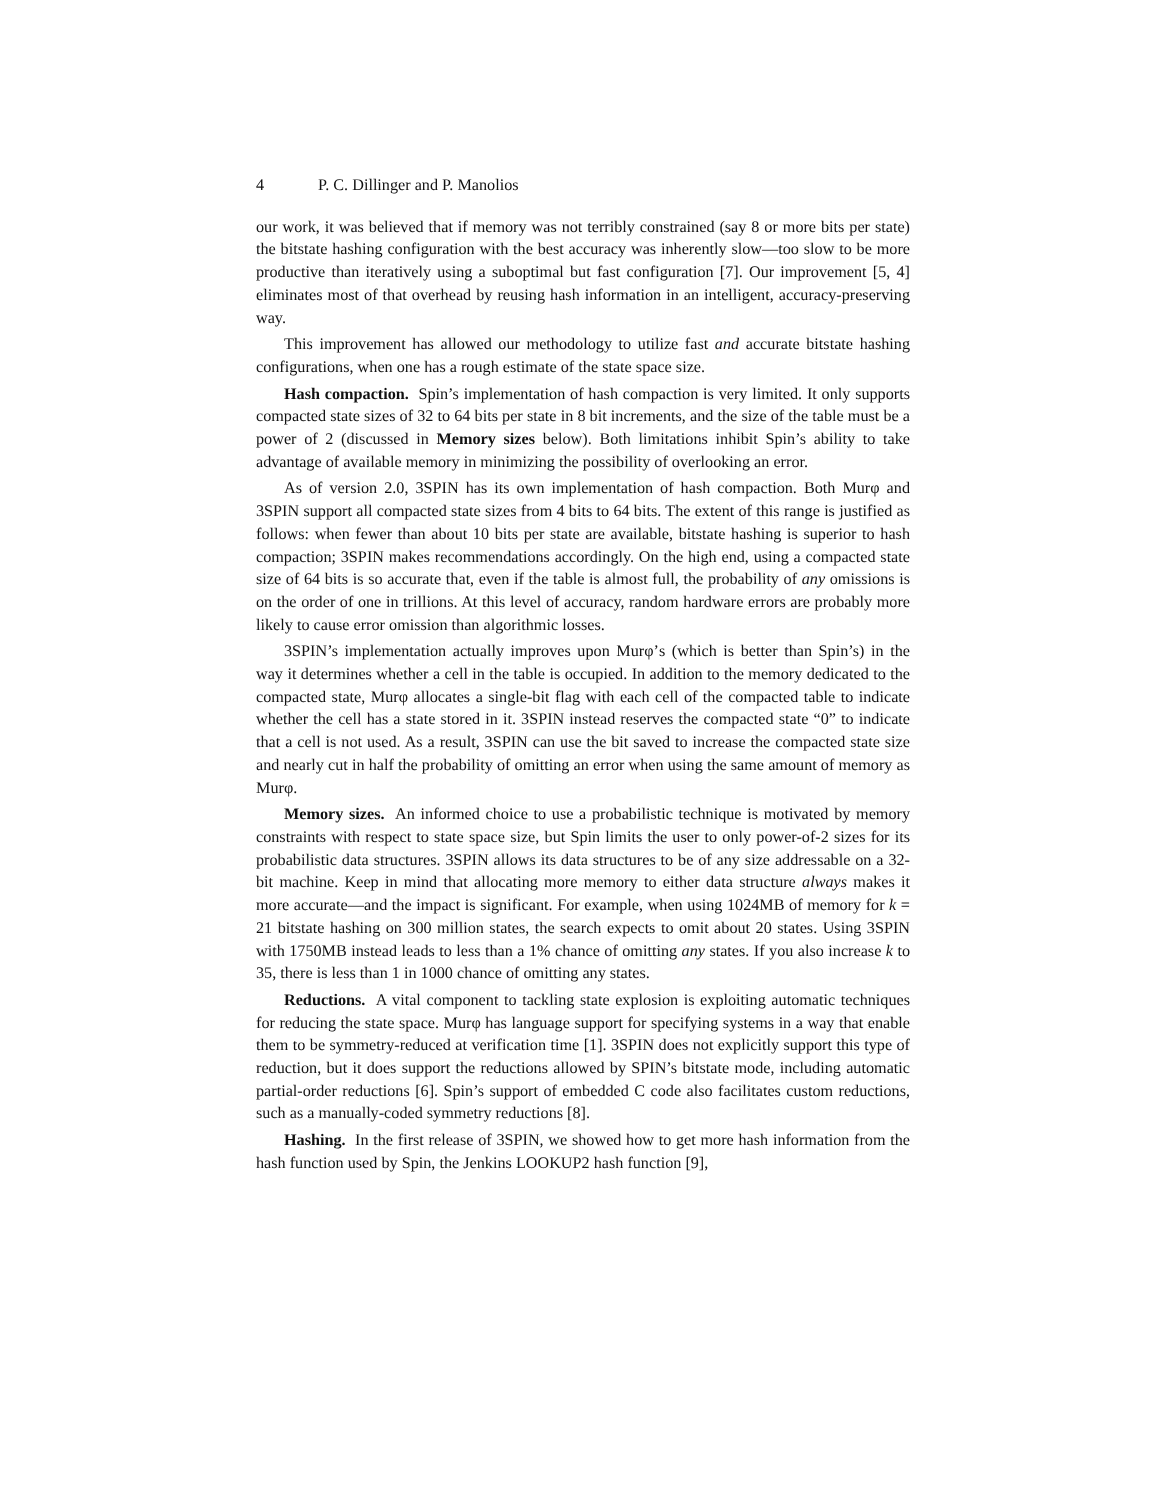4 P. C. Dillinger and P. Manolios
our work, it was believed that if memory was not terribly constrained (say 8 or more bits per state) the bitstate hashing configuration with the best accuracy was inherently slow—too slow to be more productive than iteratively using a suboptimal but fast configuration [7]. Our improvement [5, 4] eliminates most of that overhead by reusing hash information in an intelligent, accuracy-preserving way.
This improvement has allowed our methodology to utilize fast and accurate bitstate hashing configurations, when one has a rough estimate of the state space size.
Hash compaction. Spin’s implementation of hash compaction is very limited. It only supports compacted state sizes of 32 to 64 bits per state in 8 bit increments, and the size of the table must be a power of 2 (discussed in Memory sizes below). Both limitations inhibit Spin’s ability to take advantage of available memory in minimizing the possibility of overlooking an error.
As of version 2.0, 3SPIN has its own implementation of hash compaction. Both Murφ and 3SPIN support all compacted state sizes from 4 bits to 64 bits. The extent of this range is justified as follows: when fewer than about 10 bits per state are available, bitstate hashing is superior to hash compaction; 3SPIN makes recommendations accordingly. On the high end, using a compacted state size of 64 bits is so accurate that, even if the table is almost full, the probability of any omissions is on the order of one in trillions. At this level of accuracy, random hardware errors are probably more likely to cause error omission than algorithmic losses.
3SPIN’s implementation actually improves upon Murφ’s (which is better than Spin’s) in the way it determines whether a cell in the table is occupied. In addition to the memory dedicated to the compacted state, Murφ allocates a single-bit flag with each cell of the compacted table to indicate whether the cell has a state stored in it. 3SPIN instead reserves the compacted state “0” to indicate that a cell is not used. As a result, 3SPIN can use the bit saved to increase the compacted state size and nearly cut in half the probability of omitting an error when using the same amount of memory as Murφ.
Memory sizes. An informed choice to use a probabilistic technique is motivated by memory constraints with respect to state space size, but Spin limits the user to only power-of-2 sizes for its probabilistic data structures. 3SPIN allows its data structures to be of any size addressable on a 32-bit machine. Keep in mind that allocating more memory to either data structure always makes it more accurate—and the impact is significant. For example, when using 1024MB of memory for k = 21 bitstate hashing on 300 million states, the search expects to omit about 20 states. Using 3SPIN with 1750MB instead leads to less than a 1% chance of omitting any states. If you also increase k to 35, there is less than 1 in 1000 chance of omitting any states.
Reductions. A vital component to tackling state explosion is exploiting automatic techniques for reducing the state space. Murφ has language support for specifying systems in a way that enable them to be symmetry-reduced at verification time [1]. 3SPIN does not explicitly support this type of reduction, but it does support the reductions allowed by SPIN’s bitstate mode, including automatic partial-order reductions [6]. Spin’s support of embedded C code also facilitates custom reductions, such as a manually-coded symmetry reductions [8].
Hashing. In the first release of 3SPIN, we showed how to get more hash information from the hash function used by Spin, the Jenkins LOOKUP2 hash function [9],